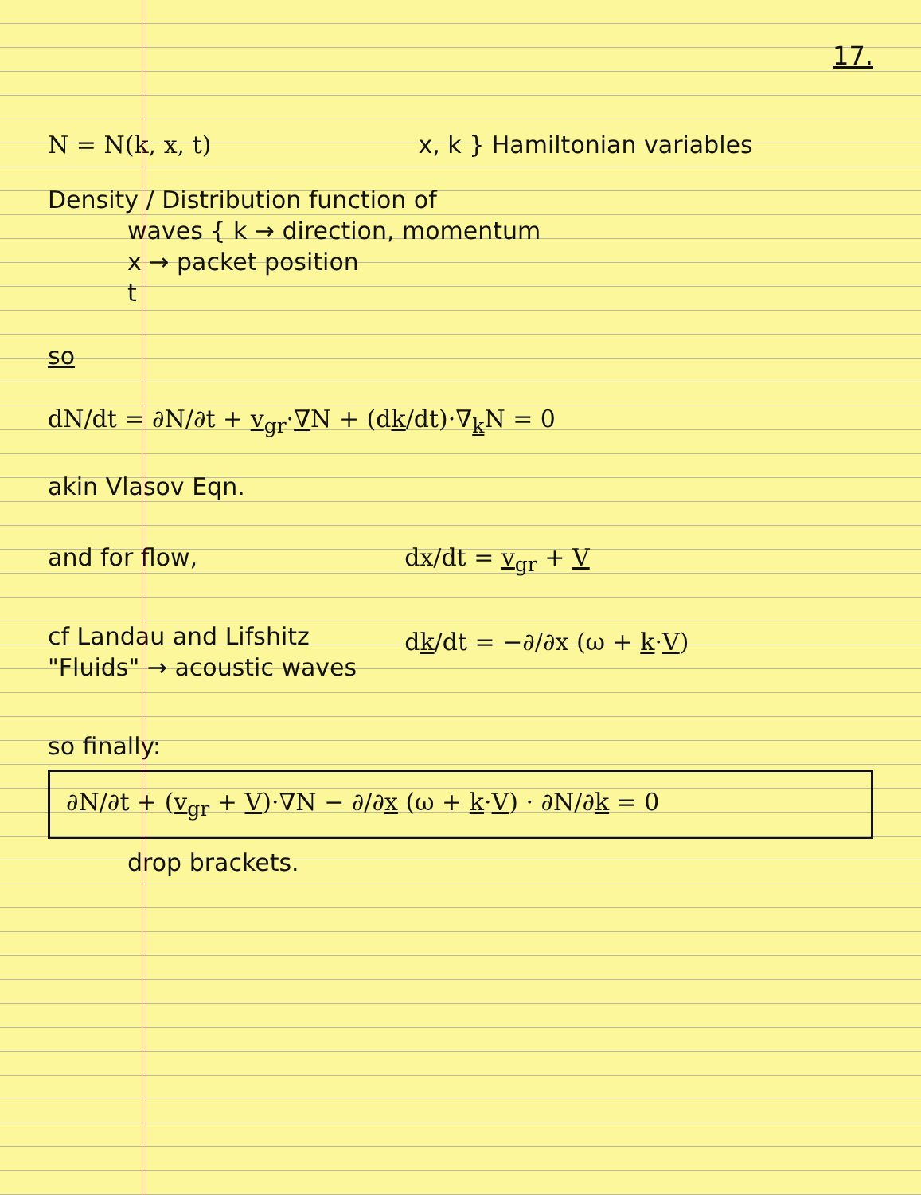17.
N = N(k, x, t) x, k } Hamiltonian variables
Density / Distribution function of
waves { k → direction, momentum
x → packet position
t
so
dN/dt = ∂N/∂t + v<sub>gr</sub>·∇N + (dk/dt)·∇<sub>k</sub>N = 0
akin Vlasov Eqn.
and for flow,
cf Landau and Lifshitz
"Fluids" → acoustic waves
dx/dt = v<sub>gr</sub> + V
dk/dt = −∂/∂x (ω + k·V)
so finally:
∂N/∂t + (v<sub>gr</sub> + V)·∇N − ∂/∂x (ω + k·V) · ∂N/∂k = 0
drop brackets.